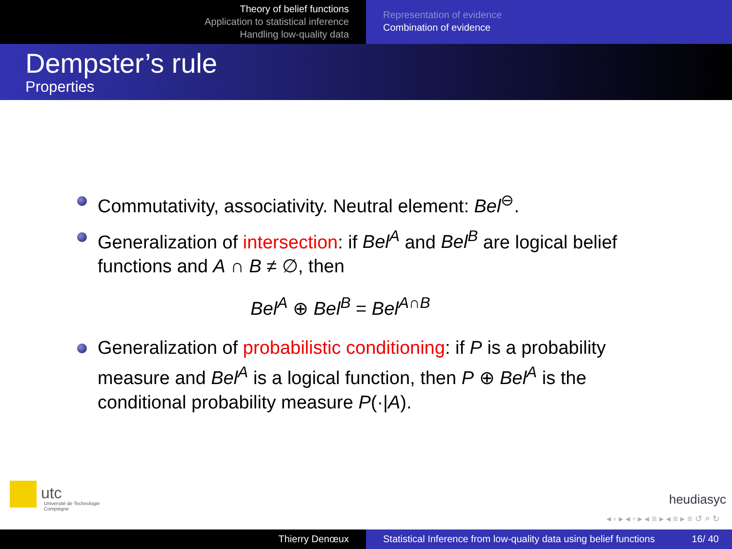Theory of belief functions
Application to statistical inference
Handling low-quality data
Representation of evidence
Combination of evidence
Dempster’s rule
Properties
Commutativity, associativity. Neutral element: Bel<sup>⊖</sup>.
Generalization of intersection: if Bel<sup>A</sup> and Bel<sup>B</sup> are logical belief functions and A ∩ B ≠ ∅, then
Bel<sup>A</sup> ⊕ Bel<sup>B</sup> = Bel<sup>A∩B</sup>
Generalization of probabilistic conditioning: if P is a probability measure and Bel<sup>A</sup> is a logical function, then P ⊕ Bel<sup>A</sup> is the conditional probability measure P(·|A).
utc
Université de Technologie
Compiègne
heudiasyc
◂ ▫ ▸ ◂ ▫ ▸ ◂ ≡ ▸ ◂ ≡ ▸ ≡ ↺ ⌕ ↻
Thierry Denœux Statistical Inference from low-quality data using belief functions 16/ 40